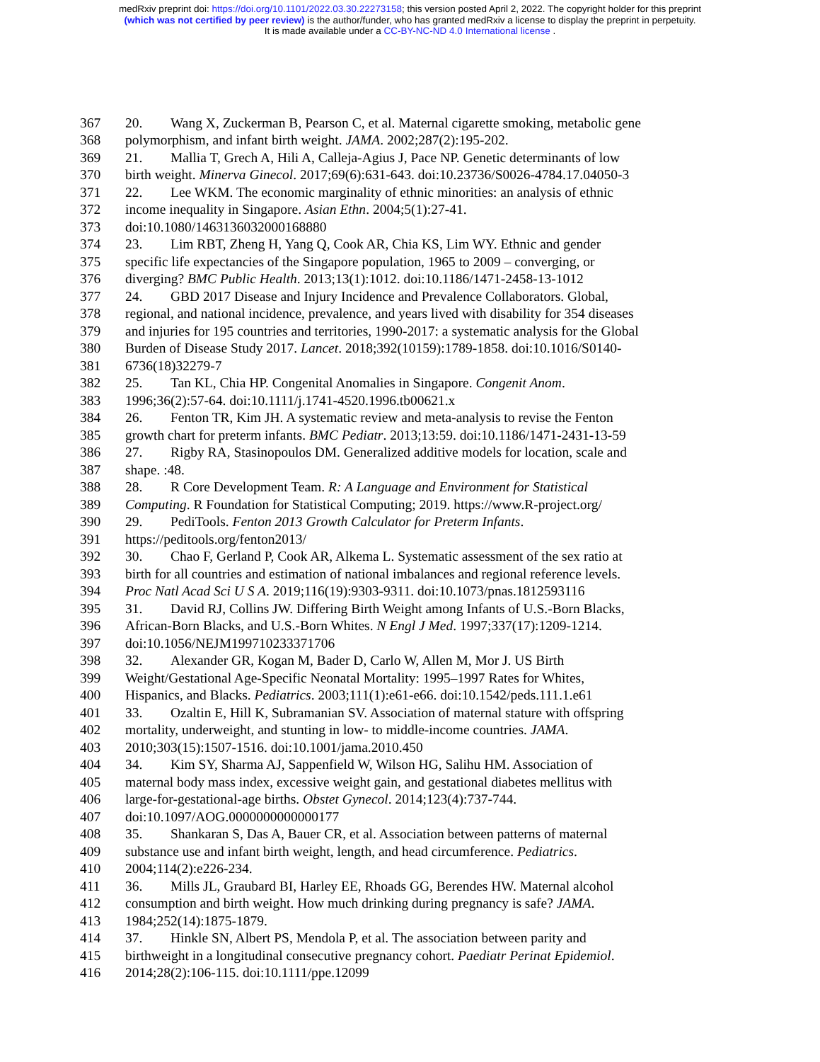medRxiv preprint doi: https://doi.org/10.1101/2022.03.30.22273158; this version posted April 2, 2022. The copyright holder for this preprint
(which was not certified by peer review) is the author/funder, who has granted medRxiv a license to display the preprint in perpetuity.
It is made available under a CC-BY-NC-ND 4.0 International license .
367 20. Wang X, Zuckerman B, Pearson C, et al. Maternal cigarette smoking, metabolic gene
368 polymorphism, and infant birth weight. JAMA. 2002;287(2):195-202.
369 21. Mallia T, Grech A, Hili A, Calleja-Agius J, Pace NP. Genetic determinants of low
370 birth weight. Minerva Ginecol. 2017;69(6):631-643. doi:10.23736/S0026-4784.17.04050-3
371 22. Lee WKM. The economic marginality of ethnic minorities: an analysis of ethnic
372 income inequality in Singapore. Asian Ethn. 2004;5(1):27-41.
373 doi:10.1080/1463136032000168880
374 23. Lim RBT, Zheng H, Yang Q, Cook AR, Chia KS, Lim WY. Ethnic and gender
375 specific life expectancies of the Singapore population, 1965 to 2009 – converging, or
376 diverging? BMC Public Health. 2013;13(1):1012. doi:10.1186/1471-2458-13-1012
377 24. GBD 2017 Disease and Injury Incidence and Prevalence Collaborators. Global,
378 regional, and national incidence, prevalence, and years lived with disability for 354 diseases
379 and injuries for 195 countries and territories, 1990-2017: a systematic analysis for the Global
380 Burden of Disease Study 2017. Lancet. 2018;392(10159):1789-1858. doi:10.1016/S0140-
381 6736(18)32279-7
382 25. Tan KL, Chia HP. Congenital Anomalies in Singapore. Congenit Anom.
383 1996;36(2):57-64. doi:10.1111/j.1741-4520.1996.tb00621.x
384 26. Fenton TR, Kim JH. A systematic review and meta-analysis to revise the Fenton
385 growth chart for preterm infants. BMC Pediatr. 2013;13:59. doi:10.1186/1471-2431-13-59
386 27. Rigby RA, Stasinopoulos DM. Generalized additive models for location, scale and
387 shape. :48.
388 28. R Core Development Team. R: A Language and Environment for Statistical
389 Computing. R Foundation for Statistical Computing; 2019. https://www.R-project.org/
390 29. PediTools. Fenton 2013 Growth Calculator for Preterm Infants.
391 https://peditools.org/fenton2013/
392 30. Chao F, Gerland P, Cook AR, Alkema L. Systematic assessment of the sex ratio at
393 birth for all countries and estimation of national imbalances and regional reference levels.
394 Proc Natl Acad Sci U S A. 2019;116(19):9303-9311. doi:10.1073/pnas.1812593116
395 31. David RJ, Collins JW. Differing Birth Weight among Infants of U.S.-Born Blacks,
396 African-Born Blacks, and U.S.-Born Whites. N Engl J Med. 1997;337(17):1209-1214.
397 doi:10.1056/NEJM199710233371706
398 32. Alexander GR, Kogan M, Bader D, Carlo W, Allen M, Mor J. US Birth
399 Weight/Gestational Age-Specific Neonatal Mortality: 1995–1997 Rates for Whites,
400 Hispanics, and Blacks. Pediatrics. 2003;111(1):e61-e66. doi:10.1542/peds.111.1.e61
401 33. Ozaltin E, Hill K, Subramanian SV. Association of maternal stature with offspring
402 mortality, underweight, and stunting in low- to middle-income countries. JAMA.
403 2010;303(15):1507-1516. doi:10.1001/jama.2010.450
404 34. Kim SY, Sharma AJ, Sappenfield W, Wilson HG, Salihu HM. Association of
405 maternal body mass index, excessive weight gain, and gestational diabetes mellitus with
406 large-for-gestational-age births. Obstet Gynecol. 2014;123(4):737-744.
407 doi:10.1097/AOG.0000000000000177
408 35. Shankaran S, Das A, Bauer CR, et al. Association between patterns of maternal
409 substance use and infant birth weight, length, and head circumference. Pediatrics.
410 2004;114(2):e226-234.
411 36. Mills JL, Graubard BI, Harley EE, Rhoads GG, Berendes HW. Maternal alcohol
412 consumption and birth weight. How much drinking during pregnancy is safe? JAMA.
413 1984;252(14):1875-1879.
414 37. Hinkle SN, Albert PS, Mendola P, et al. The association between parity and
415 birthweight in a longitudinal consecutive pregnancy cohort. Paediatr Perinat Epidemiol.
416 2014;28(2):106-115. doi:10.1111/ppe.12099